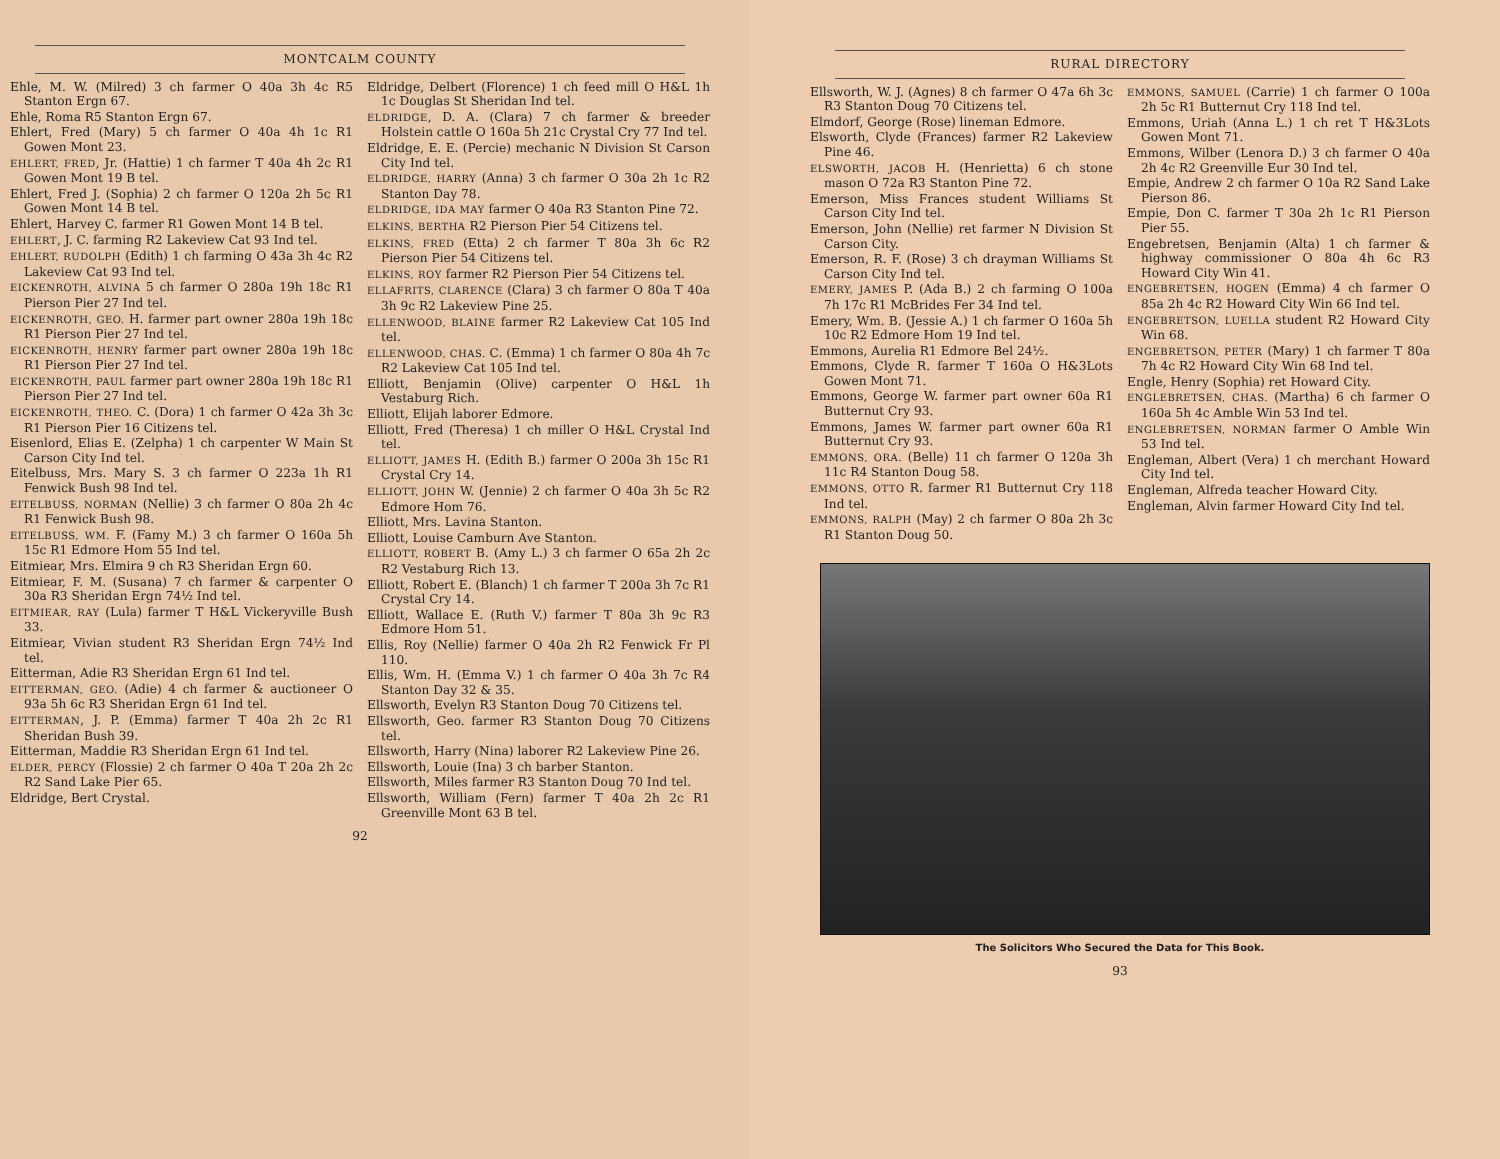MONTCALM COUNTY
Ehle, M. W. (Milred) 3 ch farmer O 40a 3h 4c R5 Stanton Ergn 67.
Ehle, Roma R5 Stanton Ergn 67.
Ehlert, Fred (Mary) 5 ch farmer O 40a 4h 1c R1 Gowen Mont 23.
EHLERT, FRED, Jr. (Hattie) 1 ch farmer T 40a 4h 2c R1 Gowen Mont 19 B tel.
Ehlert, Fred J. (Sophia) 2 ch farmer O 120a 2h 5c R1 Gowen Mont 14 B tel.
Ehlert, Harvey C. farmer R1 Gowen Mont 14 B tel.
EHLERT, J. C. farming R2 Lakeview Cat 93 Ind tel.
EHLERT, RUDOLPH (Edith) 1 ch farming O 43a 3h 4c R2 Lakeview Cat 93 Ind tel.
EICKENROTH, ALVINA 5 ch farmer O 280a 19h 18c R1 Pierson Pier 27 Ind tel.
EICKENROTH, GEO. H. farmer part owner 280a 19h 18c R1 Pierson Pier 27 Ind tel.
EICKENROTH, HENRY farmer part owner 280a 19h 18c R1 Pierson Pier 27 Ind tel.
EICKENROTH, PAUL farmer part owner 280a 19h 18c R1 Pierson Pier 27 Ind tel.
EICKENROTH, THEO. C. (Dora) 1 ch farmer O 42a 3h 3c R1 Pierson Pier 16 Citizens tel.
Eisenlord, Elias E. (Zelpha) 1 ch carpenter W Main St Carson City Ind tel.
Eitelbuss, Mrs. Mary S. 3 ch farmer O 223a 1h R1 Fenwick Bush 98 Ind tel.
EITELBUSS, NORMAN (Nellie) 3 ch farmer O 80a 2h 4c R1 Fenwick Bush 98.
EITELBUSS, WM. F. (Famy M.) 3 ch farmer O 160a 5h 15c R1 Edmore Hom 55 Ind tel.
Eitmiear, Mrs. Elmira 9 ch R3 Sheridan Ergn 60.
Eitmiear, F. M. (Susana) 7 ch farmer & carpenter O 30a R3 Sheridan Ergn 74½ Ind tel.
EITMIEAR, RAY (Lula) farmer T H&L Vickeryville Bush 33.
Eitmiear, Vivian student R3 Sheridan Ergn 74½ Ind tel.
Eitterman, Adie R3 Sheridan Ergn 61 Ind tel.
EITTERMAN, GEO. (Adie) 4 ch farmer & auctioneer O 93a 5h 6c R3 Sheridan Ergn 61 Ind tel.
EITTERMAN, J. P. (Emma) farmer T 40a 2h 2c R1 Sheridan Bush 39.
Eitterman, Maddie R3 Sheridan Ergn 61 Ind tel.
ELDER, PERCY (Flossie) 2 ch farmer O 40a T 20a 2h 2c R2 Sand Lake Pier 65.
Eldridge, Bert Crystal.
Eldridge, Delbert (Florence) 1 ch feed mill O H&L 1h 1c Douglas St Sheridan Ind tel.
ELDRIDGE, D. A. (Clara) 7 ch farmer & breeder Holstein cattle O 160a 5h 21c Crystal Cry 77 Ind tel.
Eldridge, E. E. (Percie) mechanic N Division St Carson City Ind tel.
ELDRIDGE, HARRY (Anna) 3 ch farmer O 30a 2h 1c R2 Stanton Day 78.
ELDRIDGE, IDA MAY farmer O 40a R3 Stanton Pine 72.
ELKINS, BERTHA R2 Pierson Pier 54 Citizens tel.
ELKINS, FRED (Etta) 2 ch farmer T 80a 3h 6c R2 Pierson Pier 54 Citizens tel.
ELKINS, ROY farmer R2 Pierson Pier 54 Citizens tel.
ELLAFRITS, CLARENCE (Clara) 3 ch farmer O 80a T 40a 3h 9c R2 Lakeview Pine 25.
ELLENWOOD, BLAINE farmer R2 Lakeview Cat 105 Ind tel.
ELLENWOOD, CHAS. C. (Emma) 1 ch farmer O 80a 4h 7c R2 Lakeview Cat 105 Ind tel.
Elliott, Benjamin (Olive) carpenter O H&L 1h Vestaburg Rich.
Elliott, Elijah laborer Edmore.
Elliott, Fred (Theresa) 1 ch miller O H&L Crystal Ind tel.
ELLIOTT, JAMES H. (Edith B.) farmer O 200a 3h 15c R1 Crystal Cry 14.
ELLIOTT, JOHN W. (Jennie) 2 ch farmer O 40a 3h 5c R2 Edmore Hom 76.
Elliott, Mrs. Lavina Stanton.
Elliott, Louise Camburn Ave Stanton.
ELLIOTT, ROBERT B. (Amy L.) 3 ch farmer O 65a 2h 2c R2 Vestaburg Rich 13.
Elliott, Robert E. (Blanch) 1 ch farmer T 200a 3h 7c R1 Crystal Cry 14.
Elliott, Wallace E. (Ruth V.) farmer T 80a 3h 9c R3 Edmore Hom 51.
Ellis, Roy (Nellie) farmer O 40a 2h R2 Fenwick Fr Pl 110.
Ellis, Wm. H. (Emma V.) 1 ch farmer O 40a 3h 7c R4 Stanton Day 32 & 35.
Ellsworth, Evelyn R3 Stanton Doug 70 Citizens tel.
Ellsworth, Geo. farmer R3 Stanton Doug 70 Citizens tel.
Ellsworth, Harry (Nina) laborer R2 Lakeview Pine 26.
Ellsworth, Louie (Ina) 3 ch barber Stanton.
Ellsworth, Miles farmer R3 Stanton Doug 70 Ind tel.
Ellsworth, William (Fern) farmer T 40a 2h 2c R1 Greenville Mont 63 B tel.
92
RURAL DIRECTORY
Ellsworth, W. J. (Agnes) 8 ch farmer O 47a 6h 3c R3 Stanton Doug 70 Citizens tel.
Elmdorf, George (Rose) lineman Edmore.
Elsworth, Clyde (Frances) farmer R2 Lakeview Pine 46.
ELSWORTH, JACOB H. (Henrietta) 6 ch stone mason O 72a R3 Stanton Pine 72.
Emerson, Miss Frances student Williams St Carson City Ind tel.
Emerson, John (Nellie) ret farmer N Division St Carson City.
Emerson, R. F. (Rose) 3 ch drayman Williams St Carson City Ind tel.
EMERY, JAMES P. (Ada B.) 2 ch farming O 100a 7h 17c R1 McBrides Fer 34 Ind tel.
Emery, Wm. B. (Jessie A.) 1 ch farmer O 160a 5h 10c R2 Edmore Hom 19 Ind tel.
Emmons, Aurelia R1 Edmore Bel 24½.
Emmons, Clyde R. farmer T 160a O H&3Lots Gowen Mont 71.
Emmons, George W. farmer part owner 60a R1 Butternut Cry 93.
Emmons, James W. farmer part owner 60a R1 Butternut Cry 93.
EMMONS, ORA. (Belle) 11 ch farmer O 120a 3h 11c R4 Stanton Doug 58.
EMMONS, OTTO R. farmer R1 Butternut Cry 118 Ind tel.
EMMONS, RALPH (May) 2 ch farmer O 80a 2h 3c R1 Stanton Doug 50.
EMMONS, SAMUEL (Carrie) 1 ch farmer O 100a 2h 5c R1 Butternut Cry 118 Ind tel.
Emmons, Uriah (Anna L.) 1 ch ret T H&3Lots Gowen Mont 71.
Emmons, Wilber (Lenora D.) 3 ch farmer O 40a 2h 4c R2 Greenville Eur 30 Ind tel.
Empie, Andrew 2 ch farmer O 10a R2 Sand Lake Pierson 86.
Empie, Don C. farmer T 30a 2h 1c R1 Pierson Pier 55.
Engebretsen, Benjamin (Alta) 1 ch farmer & highway commissioner O 80a 4h 6c R3 Howard City Win 41.
ENGEBRETSEN, HOGEN (Emma) 4 ch farmer O 85a 2h 4c R2 Howard City Win 66 Ind tel.
ENGEBRETSON, LUELLA student R2 Howard City Win 68.
ENGEBRETSON, PETER (Mary) 1 ch farmer T 80a 7h 4c R2 Howard City Win 68 Ind tel.
Engle, Henry (Sophia) ret Howard City.
ENGLEBRETSEN, CHAS. (Martha) 6 ch farmer O 160a 5h 4c Amble Win 53 Ind tel.
ENGLEBRETSEN, NORMAN farmer O Amble Win 53 Ind tel.
Engleman, Albert (Vera) 1 ch merchant Howard City Ind tel.
Engleman, Alfreda teacher Howard City.
Engleman, Alvin farmer Howard City Ind tel.
The Solicitors Who Secured the Data for This Book.
93